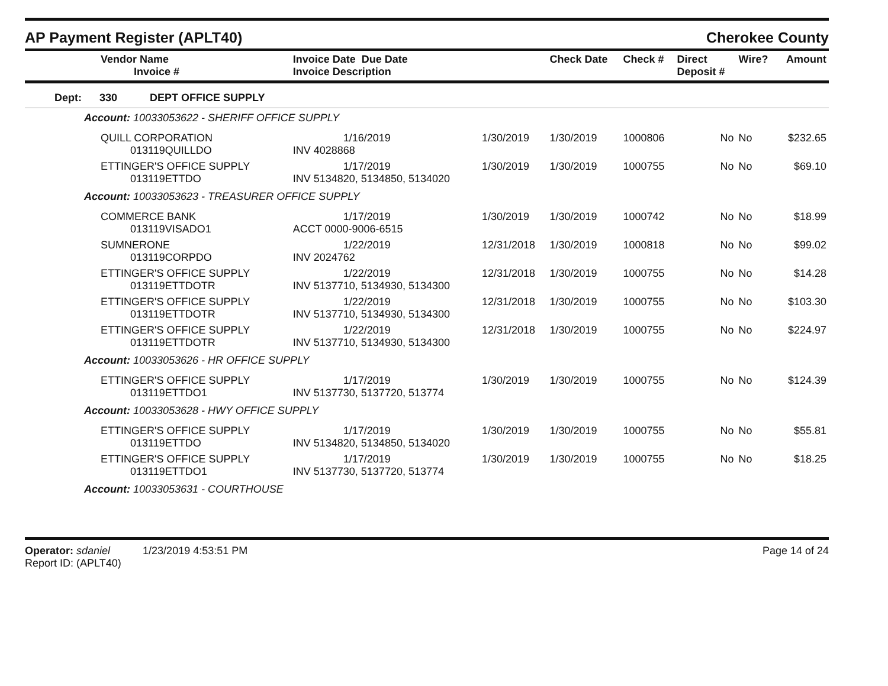AP Payment Register (APLT40) Cherokee County
| Vendor Name Invoice # | Invoice Date Due Date Invoice Description | | Check Date | Check # | Direct Deposit # | Wire? | Amount |
| --- | --- | --- | --- | --- | --- | --- | --- |
| Dept: 330 DEPT OFFICE SUPPLY | | | | | | | |
| Account: 10033053622 - SHERIFF OFFICE SUPPLY | | | | | | | |
| QUILL CORPORATION 013119QUILLDO | 1/16/2019 INV 4028868 | 1/30/2019 | 1/30/2019 | 1000806 | No | No | $232.65 |
| ETTINGER'S OFFICE SUPPLY 013119ETTDO | 1/17/2019 INV 5134820, 5134850, 5134020 | 1/30/2019 | 1/30/2019 | 1000755 | No | No | $69.10 |
| Account: 10033053623 - TREASURER OFFICE SUPPLY | | | | | | | |
| COMMERCE BANK 013119VISADO1 | 1/17/2019 ACCT 0000-9006-6515 | 1/30/2019 | 1/30/2019 | 1000742 | No | No | $18.99 |
| SUMNERONE 013119CORPDO | 1/22/2019 INV 2024762 | 12/31/2018 | 1/30/2019 | 1000818 | No | No | $99.02 |
| ETTINGER'S OFFICE SUPPLY 013119ETTDOTR | 1/22/2019 INV 5137710, 5134930, 5134300 | 12/31/2018 | 1/30/2019 | 1000755 | No | No | $14.28 |
| ETTINGER'S OFFICE SUPPLY 013119ETTDOTR | 1/22/2019 INV 5137710, 5134930, 5134300 | 12/31/2018 | 1/30/2019 | 1000755 | No | No | $103.30 |
| ETTINGER'S OFFICE SUPPLY 013119ETTDOTR | 1/22/2019 INV 5137710, 5134930, 5134300 | 12/31/2018 | 1/30/2019 | 1000755 | No | No | $224.97 |
| Account: 10033053626 - HR OFFICE SUPPLY | | | | | | | |
| ETTINGER'S OFFICE SUPPLY 013119ETTDO1 | 1/17/2019 INV 5137730, 5137720, 513774 | 1/30/2019 | 1/30/2019 | 1000755 | No | No | $124.39 |
| Account: 10033053628 - HWY OFFICE SUPPLY | | | | | | | |
| ETTINGER'S OFFICE SUPPLY 013119ETTDO | 1/17/2019 INV 5134820, 5134850, 5134020 | 1/30/2019 | 1/30/2019 | 1000755 | No | No | $55.81 |
| ETTINGER'S OFFICE SUPPLY 013119ETTDO1 | 1/17/2019 INV 5137730, 5137720, 513774 | 1/30/2019 | 1/30/2019 | 1000755 | No | No | $18.25 |
| Account: 10033053631 - COURTHOUSE | | | | | | | |
Operator: sdaniel 1/23/2019 4:53:51 PM
Report ID: (APLT40)
Page 14 of 24